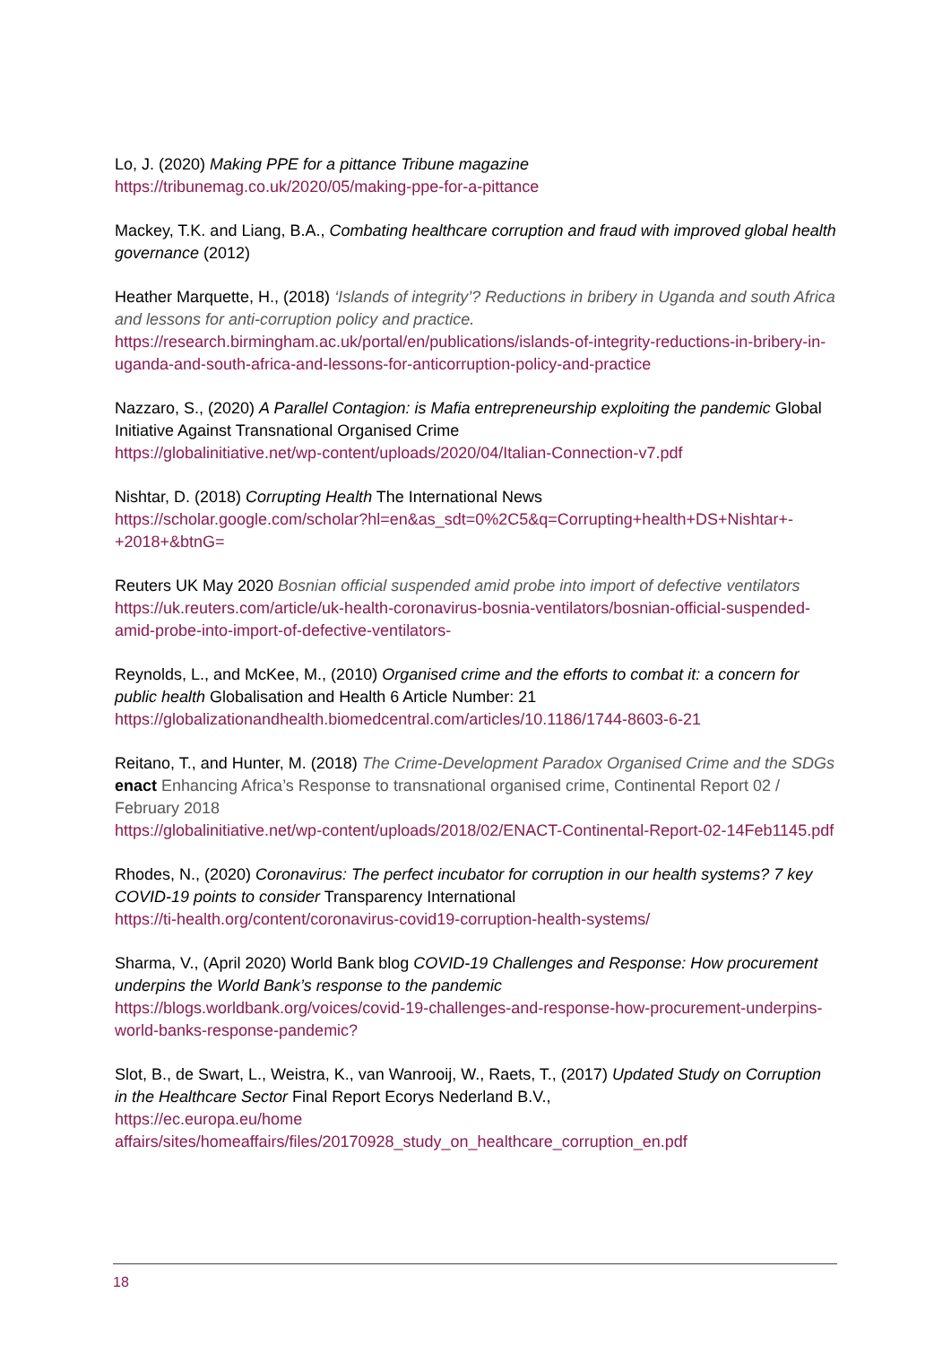Lo, J. (2020) Making PPE for a pittance Tribune magazine
https://tribunemag.co.uk/2020/05/making-ppe-for-a-pittance
Mackey, T.K. and Liang, B.A., Combating healthcare corruption and fraud with improved global health governance (2012)
Heather Marquette, H., (2018) ‘Islands of integrity’? Reductions in bribery in Uganda and south Africa and lessons for anti-corruption policy and practice.
https://research.birmingham.ac.uk/portal/en/publications/islands-of-integrity-reductions-in-bribery-in-uganda-and-south-africa-and-lessons-for-anticorruption-policy-and-practice
Nazzaro, S., (2020) A Parallel Contagion: is Mafia entrepreneurship exploiting the pandemic Global Initiative Against Transnational Organised Crime
https://globalinitiative.net/wp-content/uploads/2020/04/Italian-Connection-v7.pdf
Nishtar, D. (2018) Corrupting Health The International News
https://scholar.google.com/scholar?hl=en&as_sdt=0%2C5&q=Corrupting+health+DS+Nishtar+-+2018+&btnG=
Reuters UK May 2020 Bosnian official suspended amid probe into import of defective ventilators
https://uk.reuters.com/article/uk-health-coronavirus-bosnia-ventilators/bosnian-official-suspended-amid-probe-into-import-of-defective-ventilators-
Reynolds, L., and McKee, M., (2010) Organised crime and the efforts to combat it: a concern for public health Globalisation and Health 6 Article Number: 21
https://globalizationandhealth.biomedcentral.com/articles/10.1186/1744-8603-6-21
Reitano, T., and Hunter, M. (2018) The Crime-Development Paradox Organised Crime and the SDGs enact Enhancing Africa’s Response to transnational organised crime, Continental Report 02 / February 2018
https://globalinitiative.net/wp-content/uploads/2018/02/ENACT-Continental-Report-02-14Feb1145.pdf
Rhodes, N., (2020) Coronavirus: The perfect incubator for corruption in our health systems? 7 key COVID-19 points to consider Transparency International
https://ti-health.org/content/coronavirus-covid19-corruption-health-systems/
Sharma, V., (April 2020) World Bank blog COVID-19 Challenges and Response: How procurement underpins the World Bank’s response to the pandemic
https://blogs.worldbank.org/voices/covid-19-challenges-and-response-how-procurement-underpins-world-banks-response-pandemic?
Slot, B., de Swart, L., Weistra, K., van Wanrooij, W., Raets, T., (2017) Updated Study on Corruption in the Healthcare Sector Final Report Ecorys Nederland B.V.,
https://ec.europa.eu/home
affairs/sites/homeaffairs/files/20170928_study_on_healthcare_corruption_en.pdf
18